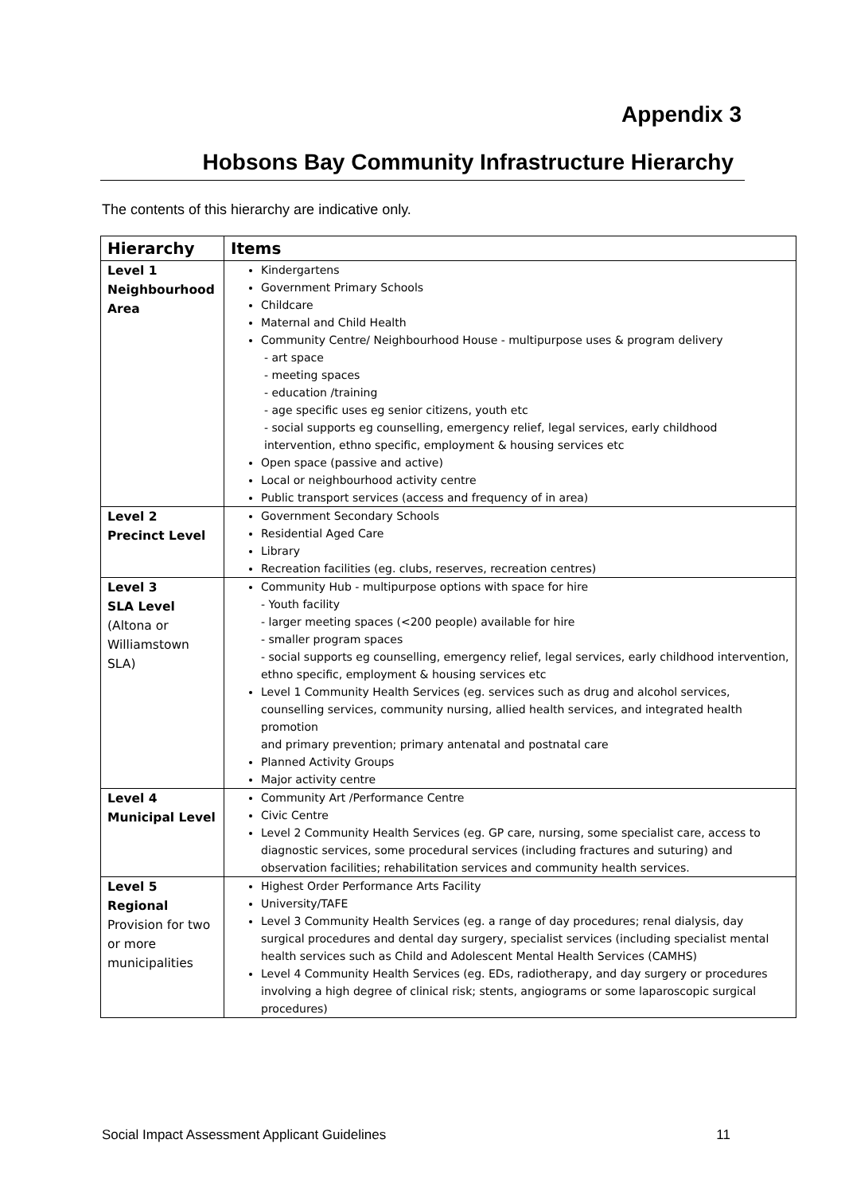Appendix 3
Hobsons Bay Community Infrastructure Hierarchy
The contents of this hierarchy are indicative only.
| Hierarchy | Items |
| --- | --- |
| Level 1 Neighbourhood Area | Kindergartens Government Primary Schools Childcare Maternal and Child Health Community Centre/ Neighbourhood House - multipurpose uses & program delivery - art space - meeting spaces - education /training - age specific uses eg senior citizens, youth etc - social supports eg counselling, emergency relief, legal services, early childhood intervention, ethno specific, employment & housing services etc Open space (passive and active) Local or neighbourhood activity centre Public transport services (access and frequency of in area) |
| Level 2 Precinct Level | Government Secondary Schools Residential Aged Care Library Recreation facilities (eg. clubs, reserves, recreation centres) |
| Level 3 SLA Level (Altona or Williamstown SLA) | Community Hub - multipurpose options with space for hire - Youth facility - larger meeting spaces (<200 people) available for hire - smaller program spaces - social supports eg counselling, emergency relief, legal services, early childhood intervention, ethno specific, employment & housing services etc Level 1 Community Health Services (eg. services such as drug and alcohol services, counselling services, community nursing, allied health services, and integrated health promotion and primary prevention; primary antenatal and postnatal care Planned Activity Groups Major activity centre |
| Level 4 Municipal Level | Community Art /Performance Centre Civic Centre Level 2 Community Health Services (eg. GP care, nursing, some specialist care, access to diagnostic services, some procedural services (including fractures and suturing) and observation facilities; rehabilitation services and community health services. |
| Level 5 Regional Provision for two or more municipalities | Highest Order Performance Arts Facility University/TAFE Level 3 Community Health Services (eg. a range of day procedures; renal dialysis, day surgical procedures and dental day surgery, specialist services (including specialist mental health services such as Child and Adolescent Mental Health Services (CAMHS) Level 4 Community Health Services (eg. EDs, radiotherapy, and day surgery or procedures involving a high degree of clinical risk; stents, angiograms or some laparoscopic surgical procedures) |
Social Impact Assessment Applicant Guidelines 11